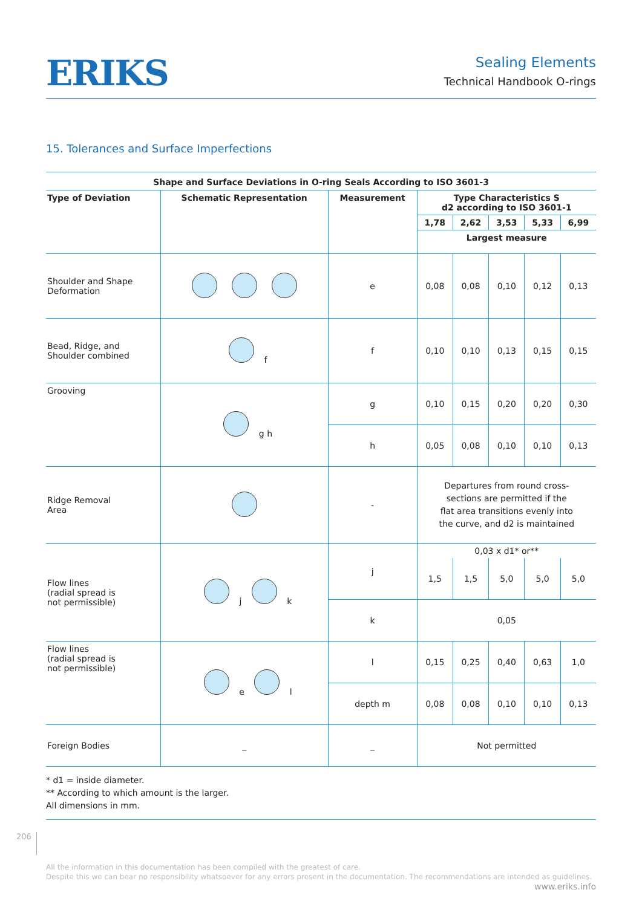ERIKS
Sealing Elements
Technical Handbook O-rings
15. Tolerances and Surface Imperfections
Shape and Surface Deviations in O-ring Seals According to ISO 3601-3
| Type of Deviation | Schematic Representation | Measurement | Type Characteristics S d2 according to ISO 3601-1 | | | | |
| --- | --- | --- | --- | --- | --- | --- | --- |
| | | | 1,78 | 2,62 | 3,53 | 5,33 | 6,99 |
| | | | Largest measure | | | | |
| Shoulder and Shape Deformation | | e | 0,08 | 0,08 | 0,10 | 0,12 | 0,13 |
| Bead, Ridge, and Shoulder combined | f | f | 0,10 | 0,10 | 0,13 | 0,15 | 0,15 |
| Grooving | g h | g | 0,10 | 0,15 | 0,20 | 0,20 | 0,30 |
| | | h | 0,05 | 0,08 | 0,10 | 0,10 | 0,13 |
| Ridge Removal Area | | - | Departures from round cross- sections are permitted if the flat area transitions evenly into the curve, and d2 is maintained | | | | |
| Flow lines (radial spread is not permissible) | j k | j | 0,03 x d1* or** | | | | |
| | | | 1,5 | 1,5 | 5,0 | 5,0 | 5,0 |
| | | k | 0,05 | | | | |
| Flow lines (radial spread is not permissible) | e l | l | 0,15 | 0,25 | 0,40 | 0,63 | 1,0 |
| | | depth m | 0,08 | 0,08 | 0,10 | 0,10 | 0,13 |
| Foreign Bodies | _ | _ | Not permitted | | | | |
* d1 = inside diameter.
** According to which amount is the larger.
All dimensions in mm.
206
All the information in this documentation has been compiled with the greatest of care.
Despite this we can bear no responsibility whatsoever for any errors present in the documentation. The recommendations are intended as guidelines.
www.eriks.info